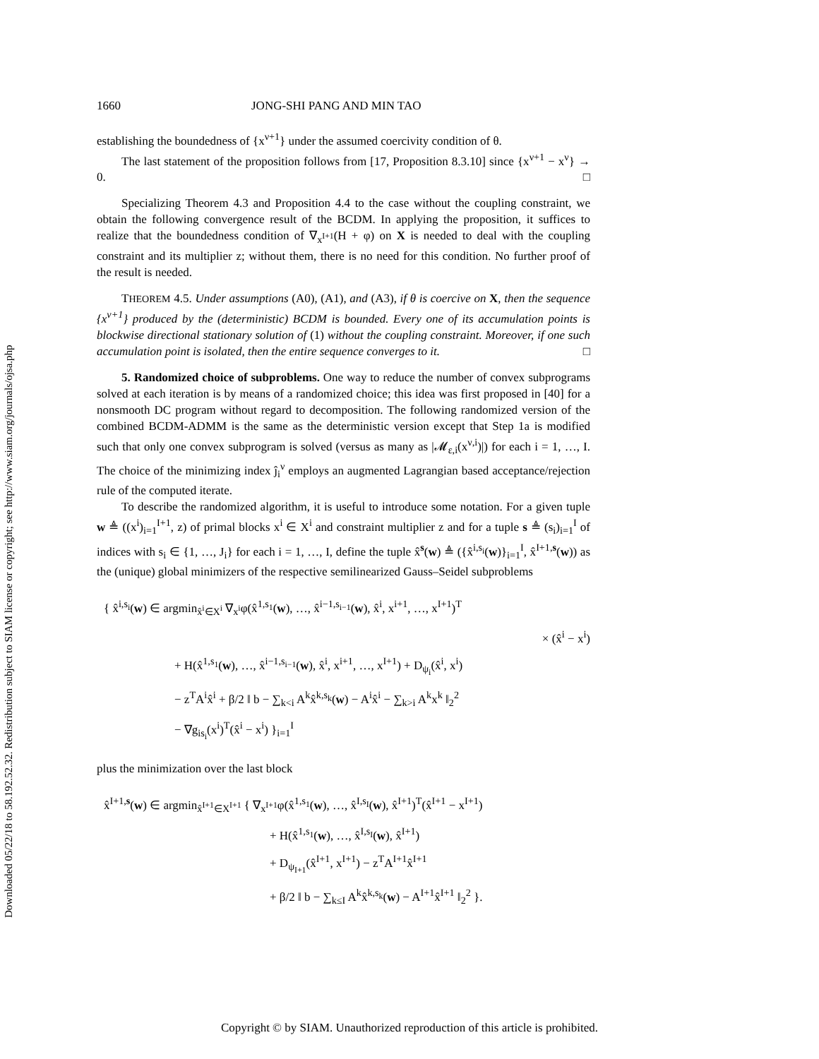Downloaded 05/22/18 to 58.192.52.32. Redistribution subject to SIAM license or copyright; see http://www.siam.org/journals/ojsa.php
1660 JONG-SHI PANG AND MIN TAO
establishing the boundedness of {x<sup>ν+1</sup>} under the assumed coercivity condition of θ.
The last statement of the proposition follows from [17, Proposition 8.3.10] since {x<sup>ν+1</sup> − x<sup>ν</sup>} → 0. □
Specializing Theorem 4.3 and Proposition 4.4 to the case without the coupling constraint, we obtain the following convergence result of the BCDM. In applying the proposition, it suffices to realize that the boundedness condition of ∇<sub>x<sup>I+1</sup></sub>(H + φ) on X is needed to deal with the coupling constraint and its multiplier z; without them, there is no need for this condition. No further proof of the result is needed.
THEOREM 4.5. Under assumptions (A0), (A1), and (A3), if θ is coercive on X, then the sequence {x<sup>ν+1</sup>} produced by the (deterministic) BCDM is bounded. Every one of its accumulation points is blockwise directional stationary solution of (1) without the coupling constraint. Moreover, if one such accumulation point is isolated, then the entire sequence converges to it. □
5. Randomized choice of subproblems. One way to reduce the number of convex subprograms solved at each iteration is by means of a randomized choice; this idea was first proposed in [40] for a nonsmooth DC program without regard to decomposition. The following randomized version of the combined BCDM-ADMM is the same as the deterministic version except that Step 1a is modified such that only one convex subprogram is solved (versus as many as |𝓜<sub>ε,i</sub>(x<sup>ν,i</sup>)|) for each i = 1, …, I. The choice of the minimizing index ĵ<sub>i</sub><sup>ν</sup> employs an augmented Lagrangian based acceptance/rejection rule of the computed iterate.
To describe the randomized algorithm, it is useful to introduce some notation. For a given tuple w ≜ ((x<sup>i</sup>)<sub>i=1</sub><sup>I+1</sup>, z) of primal blocks x<sup>i</sup> ∈ X<sup>i</sup> and constraint multiplier z and for a tuple s ≜ (s<sub>i</sub>)<sub>i=1</sub><sup>I</sup> of indices with s<sub>i</sub> ∈ {1, …, J<sub>i</sub>} for each i = 1, …, I, define the tuple x̂<sup>s</sup>(w) ≜ ({x̂<sup>i,s<sub>i</sub></sup>(w)}<sub>i=1</sub><sup>I</sup>, x̂<sup>I+1,s</sup>(w)) as the (unique) global minimizers of the respective semilinearized Gauss–Seidel subproblems
{ x̂<sup>i,s<sub>i</sub></sup>(w) ∈ argmin<sub>x̂<sup>i</sup>∈X<sup>i</sup></sub> ∇<sub>x<sup>i</sup></sub>φ(x̂<sup>1,s<sub>1</sub></sup>(w), …, x̂<sup>i−1,s<sub>i−1</sub></sup>(w), x̂<sup>i</sup>, x<sup>i+1</sup>, …, x<sup>I+1</sup>)<sup>T</sup>
× (x̂<sup>i</sup> − x<sup>i</sup>)
+ H(x̂<sup>1,s<sub>1</sub></sup>(w), …, x̂<sup>i−1,s<sub>i−1</sub></sup>(w), x̂<sup>i</sup>, x<sup>i+1</sup>, …, x<sup>I+1</sup>) + D<sub>ψ<sub>i</sub></sub>(x̂<sup>i</sup>, x<sup>i</sup>)
− z<sup>T</sup>A<sup>i</sup>x̂<sup>i</sup> + β/2 ‖ b − ∑<sub>k<i</sub> A<sup>k</sup>x̂<sup>k,s<sub>k</sub></sup>(w) − A<sup>i</sup>x̂<sup>i</sup> − ∑<sub>k>i</sub> A<sup>k</sup>x<sup>k</sup> ‖<sub>2</sub><sup>2</sup>
− ∇g<sub>is<sub>i</sub></sub>(x<sup>i</sup>)<sup>T</sup>(x̂<sup>i</sup> − x<sup>i</sup>) }<sub>i=1</sub><sup>I</sup>
plus the minimization over the last block
x̂<sup>I+1,s</sup>(w) ∈ argmin<sub>x̂<sup>I+1</sup>∈X<sup>I+1</sup></sub> { ∇<sub>x<sup>I+1</sup></sub>φ(x̂<sup>1,s<sub>1</sub></sup>(w), …, x̂<sup>I,s<sub>I</sub></sup>(w), x̂<sup>I+1</sup>)<sup>T</sup>(x̂<sup>I+1</sup> − x<sup>I+1</sup>)
+ H(x̂<sup>1,s<sub>1</sub></sup>(w), …, x̂<sup>I,s<sub>I</sub></sup>(w), x̂<sup>I+1</sup>)
+ D<sub>ψ<sub>I+1</sub></sub>(x̂<sup>I+1</sup>, x<sup>I+1</sup>) − z<sup>T</sup>A<sup>I+1</sup>x̂<sup>I+1</sup>
+ β/2 ‖ b − ∑<sub>k≤I</sub> A<sup>k</sup>x̂<sup>k,s<sub>k</sub></sup>(w) − A<sup>I+1</sup>x̂<sup>I+1</sup> ‖<sub>2</sub><sup>2</sup> }.
Copyright © by SIAM. Unauthorized reproduction of this article is prohibited.